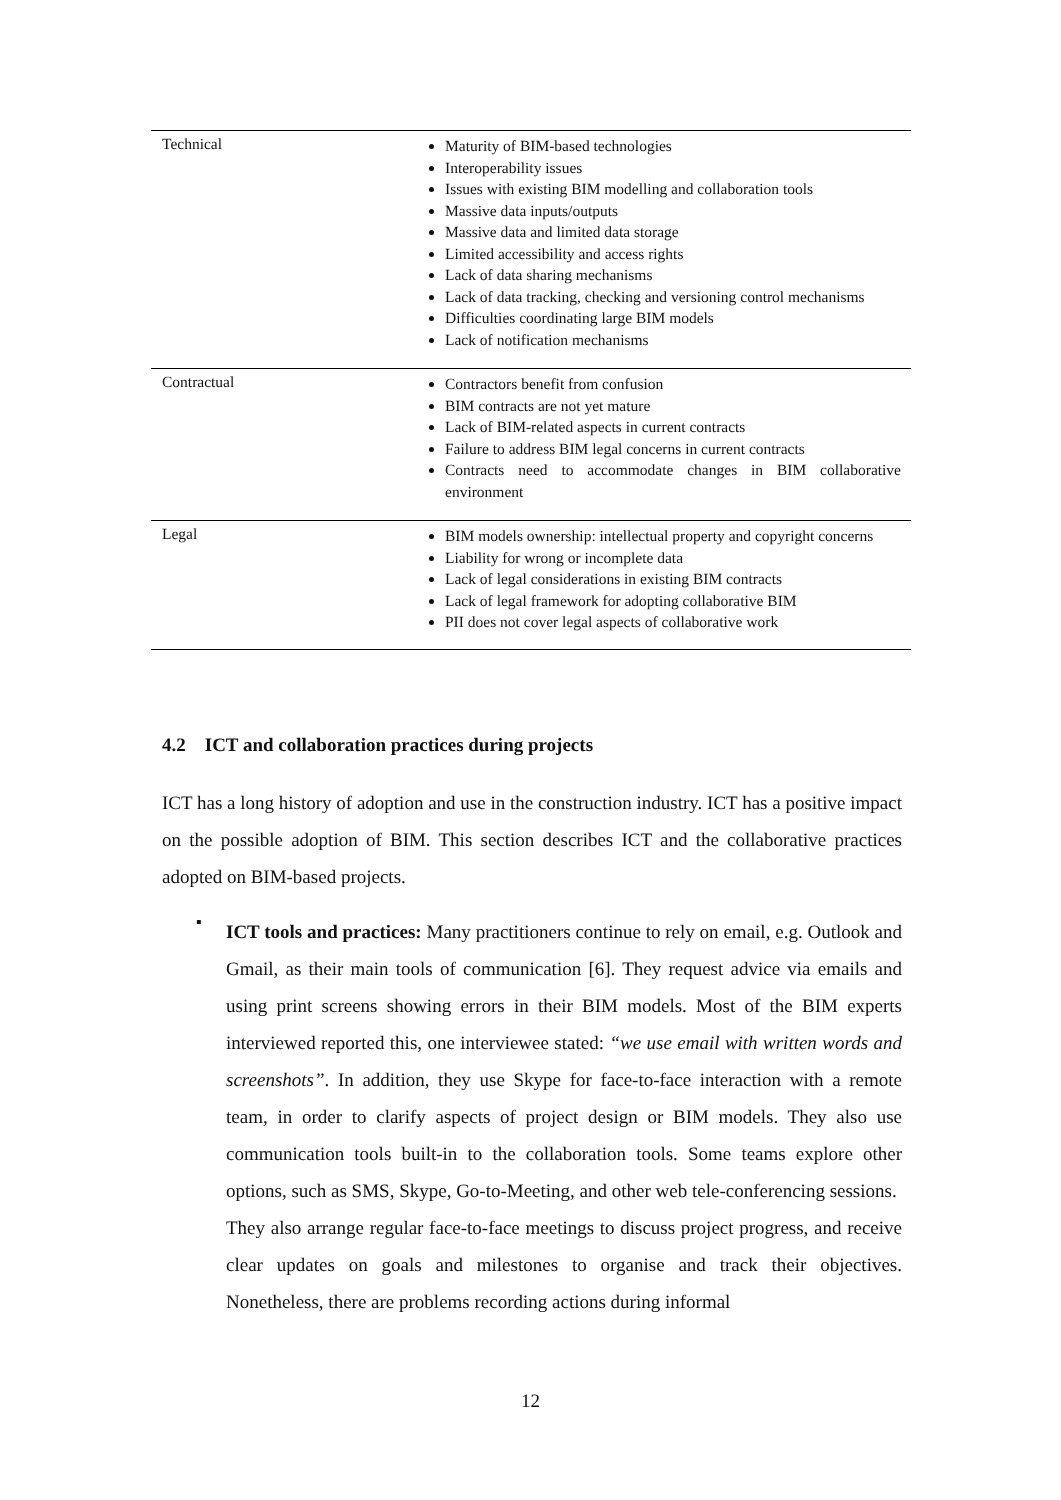| Technical | Maturity of BIM-based technologies Interoperability issues Issues with existing BIM modelling and collaboration tools Massive data inputs/outputs Massive data and limited data storage Limited accessibility and access rights Lack of data sharing mechanisms Lack of data tracking, checking and versioning control mechanisms Difficulties coordinating large BIM models Lack of notification mechanisms |
| Contractual | Contractors benefit from confusion BIM contracts are not yet mature Lack of BIM-related aspects in current contracts Failure to address BIM legal concerns in current contracts Contracts need to accommodate changes in BIM collaborative environment |
| Legal | BIM models ownership: intellectual property and copyright concerns Liability for wrong or incomplete data Lack of legal considerations in existing BIM contracts Lack of legal framework for adopting collaborative BIM PII does not cover legal aspects of collaborative work |
4.2 ICT and collaboration practices during projects
ICT has a long history of adoption and use in the construction industry. ICT has a positive impact on the possible adoption of BIM. This section describes ICT and the collaborative practices adopted on BIM-based projects.
▪
ICT tools and practices: Many practitioners continue to rely on email, e.g. Outlook and Gmail, as their main tools of communication [6]. They request advice via emails and using print screens showing errors in their BIM models. Most of the BIM experts interviewed reported this, one interviewee stated: “we use email with written words and screenshots”. In addition, they use Skype for face-to-face interaction with a remote team, in order to clarify aspects of project design or BIM models. They also use communication tools built-in to the collaboration tools. Some teams explore other options, such as SMS, Skype, Go-to-Meeting, and other web tele-conferencing sessions.
They also arrange regular face-to-face meetings to discuss project progress, and receive clear updates on goals and milestones to organise and track their objectives. Nonetheless, there are problems recording actions during informal
12